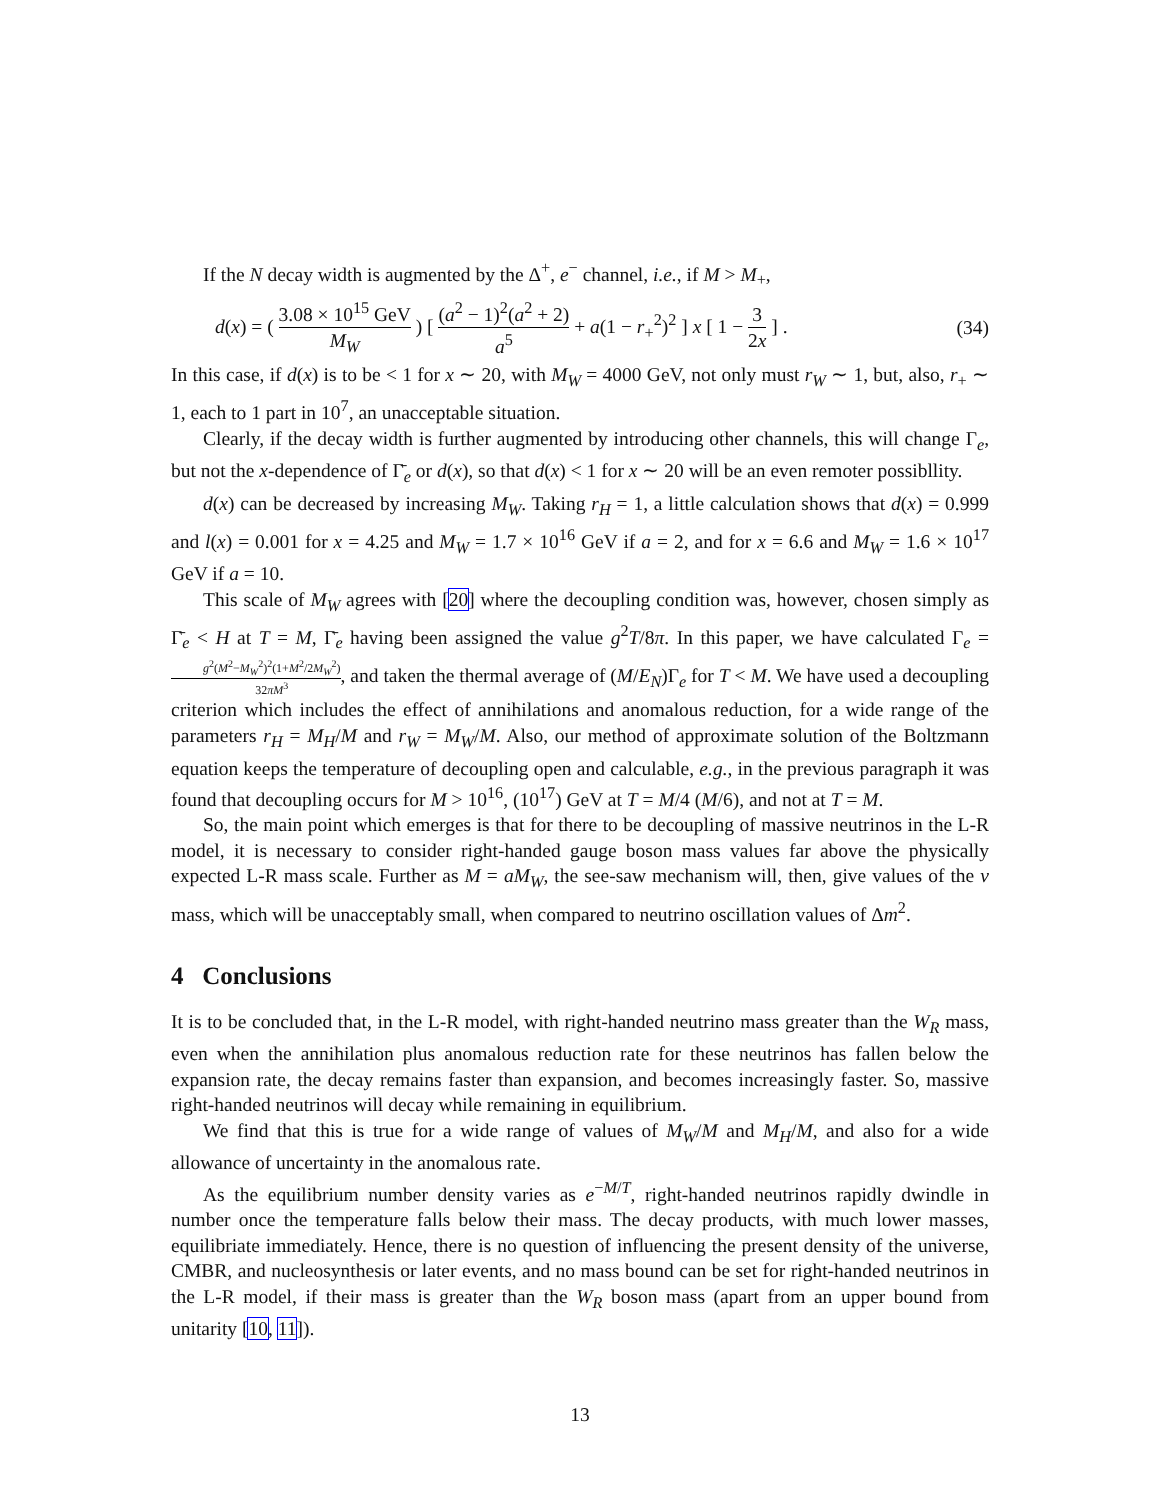If the N decay width is augmented by the Δ<sup>+</sup>, e<sup>−</sup> channel, i.e., if M > M<sub>+</sub>,
d(x) = ( 3.08 × 10<sup>15</sup> GeV M<sub>W</sub> ) [ (a<sup>2</sup> − 1)<sup>2</sup>(a<sup>2</sup> + 2) a<sup>5</sup> + a(1 − r<sub>+</sub><sup>2</sup>)<sup>2</sup> ] x [ 1 − 3 2x ] . (34)
In this case, if d(x) is to be < 1 for x ∼ 20, with M<sub>W</sub> = 4000 GeV, not only must r<sub>W</sub> ∼ 1, but, also, r<sub>+</sub> ∼ 1, each to 1 part in 10<sup>7</sup>, an unacceptable situation.
Clearly, if the decay width is further augmented by introducing other channels, this will change Γ<sub>e</sub>, but not the x-dependence of Γ̄<sub>e</sub> or d(x), so that d(x) < 1 for x ∼ 20 will be an even remoter possibllity.
d(x) can be decreased by increasing M<sub>W</sub>. Taking r<sub>H</sub> = 1, a little calculation shows that d(x) = 0.999 and l(x) = 0.001 for x = 4.25 and M<sub>W</sub> = 1.7 × 10<sup>16</sup> GeV if a = 2, and for x = 6.6 and M<sub>W</sub> = 1.6 × 10<sup>17</sup> GeV if a = 10.
This scale of M<sub>W</sub> agrees with [20] where the decoupling condition was, however, chosen simply as Γ̄<sub>e</sub> < H at T = M, Γ̄<sub>e</sub> having been assigned the value g<sup>2</sup>T/8π. In this paper, we have calculated Γ<sub>e</sub> = g<sup>2</sup>(M<sup>2</sup>−M<sub>W</sub><sup>2</sup>)<sup>2</sup>(1+M<sup>2</sup>/2M<sub>W</sub><sup>2</sup>) 32πM<sup>3</sup>, and taken the thermal average of (M/E<sub>N</sub>)Γ<sub>e</sub> for T < M. We have used a decoupling criterion which includes the effect of annihilations and anomalous reduction, for a wide range of the parameters r<sub>H</sub> = M<sub>H</sub>/M and r<sub>W</sub> = M<sub>W</sub>/M. Also, our method of approximate solution of the Boltzmann equation keeps the temperature of decoupling open and calculable, e.g., in the previous paragraph it was found that decoupling occurs for M > 10<sup>16</sup>, (10<sup>17</sup>) GeV at T = M/4 (M/6), and not at T = M.
So, the main point which emerges is that for there to be decoupling of massive neutrinos in the L-R model, it is necessary to consider right-handed gauge boson mass values far above the physically expected L-R mass scale. Further as M = aM<sub>W</sub>, the see-saw mechanism will, then, give values of the ν mass, which will be unacceptably small, when compared to neutrino oscillation values of Δm<sup>2</sup>.
4 Conclusions
It is to be concluded that, in the L-R model, with right-handed neutrino mass greater than the W<sub>R</sub> mass, even when the annihilation plus anomalous reduction rate for these neutrinos has fallen below the expansion rate, the decay remains faster than expansion, and becomes increasingly faster. So, massive right-handed neutrinos will decay while remaining in equilibrium.
We find that this is true for a wide range of values of M<sub>W</sub>/M and M<sub>H</sub>/M, and also for a wide allowance of uncertainty in the anomalous rate.
As the equilibrium number density varies as e<sup>−M/T</sup>, right-handed neutrinos rapidly dwindle in number once the temperature falls below their mass. The decay products, with much lower masses, equilibriate immediately. Hence, there is no question of influencing the present density of the universe, CMBR, and nucleosynthesis or later events, and no mass bound can be set for right-handed neutrinos in the L-R model, if their mass is greater than the W<sub>R</sub> boson mass (apart from an upper bound from unitarity [10, 11]).
13